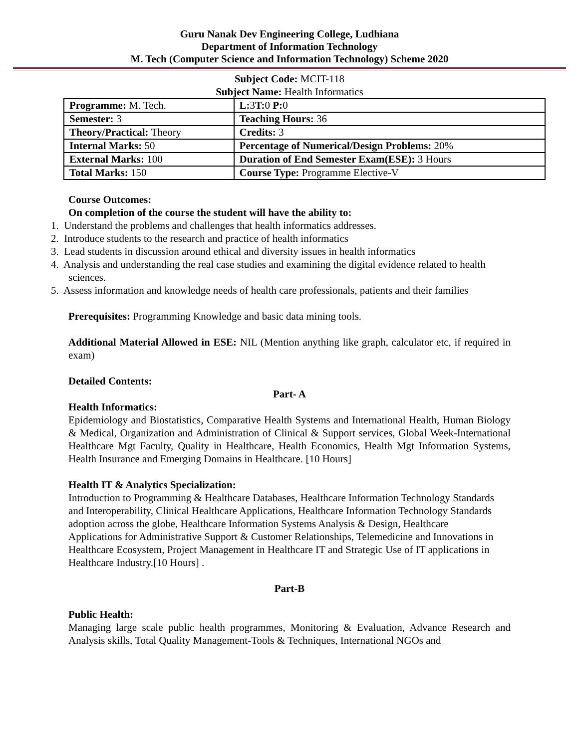Guru Nanak Dev Engineering College, Ludhiana
Department of Information Technology
M. Tech (Computer Science and Information Technology) Scheme 2020
Subject Code: MCIT-118
Subject Name: Health Informatics
| Programme: M. Tech. | L: 3 T: 0 P: 0 |
| Semester: 3 | Teaching Hours: 36 |
| Theory/Practical: Theory | Credits: 3 |
| Internal Marks: 50 | Percentage of Numerical/Design Problems: 20% |
| External Marks: 100 | Duration of End Semester Exam(ESE): 3 Hours |
| Total Marks: 150 | Course Type: Programme Elective-V |
Course Outcomes:
On completion of the course the student will have the ability to:
1. Understand the problems and challenges that health informatics addresses.
2. Introduce students to the research and practice of health informatics
3. Lead students in discussion around ethical and diversity issues in health informatics
4. Analysis and understanding the real case studies and examining the digital evidence related to health sciences.
5. Assess information and knowledge needs of health care professionals, patients and their families
Prerequisites: Programming Knowledge and basic data mining tools.
Additional Material Allowed in ESE: NIL (Mention anything like graph, calculator etc, if required in exam)
Detailed Contents:
Part- A
Health Informatics:
Epidemiology and Biostatistics, Comparative Health Systems and International Health, Human Biology & Medical, Organization and Administration of Clinical & Support services, Global Week-International Healthcare Mgt Faculty, Quality in Healthcare, Health Economics, Health Mgt Information Systems, Health Insurance and Emerging Domains in Healthcare. [10 Hours]
Health IT & Analytics Specialization:
Introduction to Programming & Healthcare Databases, Healthcare Information Technology Standards and Interoperability, Clinical Healthcare Applications, Healthcare Information Technology Standards adoption across the globe, Healthcare Information Systems Analysis & Design, Healthcare Applications for Administrative Support & Customer Relationships, Telemedicine and Innovations in Healthcare Ecosystem, Project Management in Healthcare IT and Strategic Use of IT applications in Healthcare Industry.[10 Hours] .
Part-B
Public Health:
Managing large scale public health programmes, Monitoring & Evaluation, Advance Research and Analysis skills, Total Quality Management-Tools & Techniques, International NGOs and